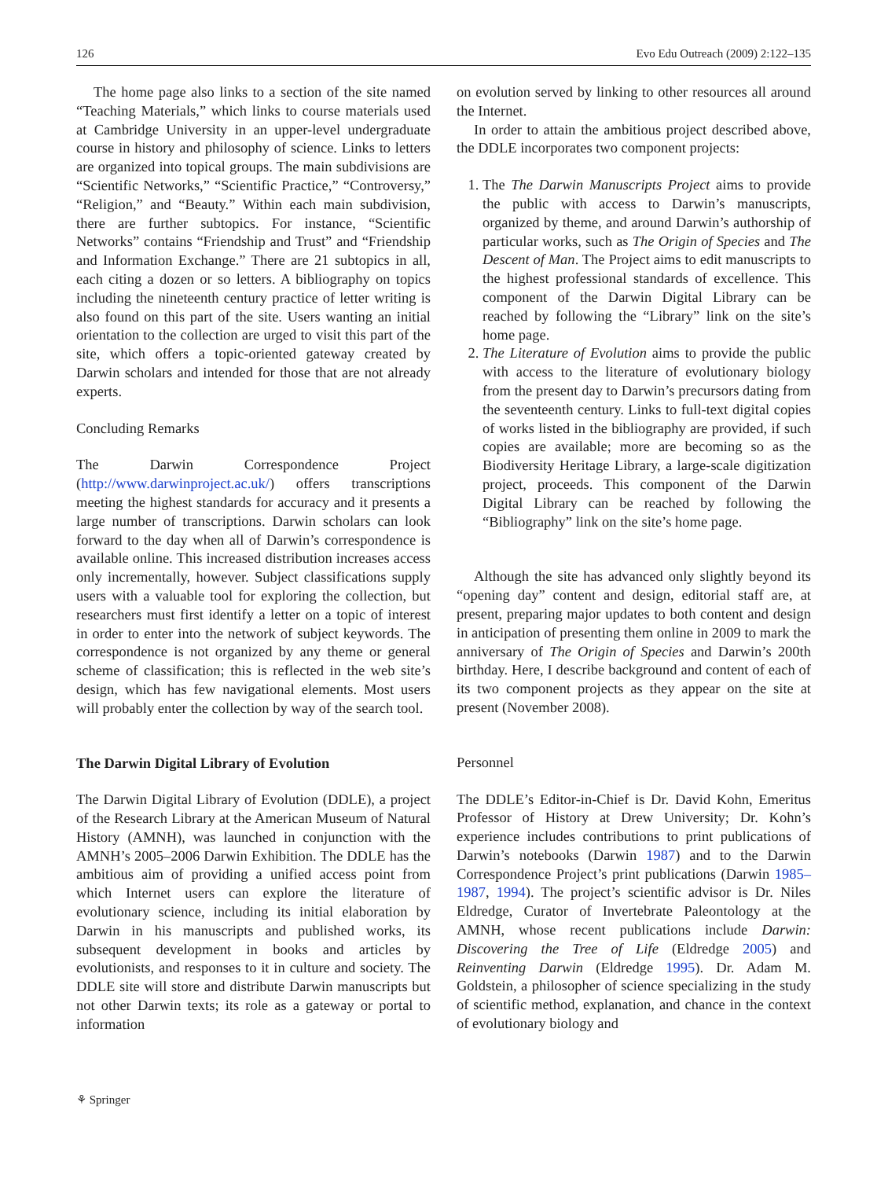126 Evo Edu Outreach (2009) 2:122–135
The home page also links to a section of the site named “Teaching Materials,” which links to course materials used at Cambridge University in an upper-level undergraduate course in history and philosophy of science. Links to letters are organized into topical groups. The main subdivisions are “Scientific Networks,” “Scientific Practice,” “Controversy,” “Religion,” and “Beauty.” Within each main subdivision, there are further subtopics. For instance, “Scientific Networks” contains “Friendship and Trust” and “Friendship and Information Exchange.” There are 21 subtopics in all, each citing a dozen or so letters. A bibliography on topics including the nineteenth century practice of letter writing is also found on this part of the site. Users wanting an initial orientation to the collection are urged to visit this part of the site, which offers a topic-oriented gateway created by Darwin scholars and intended for those that are not already experts.
Concluding Remarks
The Darwin Correspondence Project (http://www.darwinproject.ac.uk/) offers transcriptions meeting the highest standards for accuracy and it presents a large number of transcriptions. Darwin scholars can look forward to the day when all of Darwin’s correspondence is available online. This increased distribution increases access only incrementally, however. Subject classifications supply users with a valuable tool for exploring the collection, but researchers must first identify a letter on a topic of interest in order to enter into the network of subject keywords. The correspondence is not organized by any theme or general scheme of classification; this is reflected in the web site’s design, which has few navigational elements. Most users will probably enter the collection by way of the search tool.
The Darwin Digital Library of Evolution
The Darwin Digital Library of Evolution (DDLE), a project of the Research Library at the American Museum of Natural History (AMNH), was launched in conjunction with the AMNH’s 2005–2006 Darwin Exhibition. The DDLE has the ambitious aim of providing a unified access point from which Internet users can explore the literature of evolutionary science, including its initial elaboration by Darwin in his manuscripts and published works, its subsequent development in books and articles by evolutionists, and responses to it in culture and society. The DDLE site will store and distribute Darwin manuscripts but not other Darwin texts; its role as a gateway or portal to information
on evolution served by linking to other resources all around the Internet.
In order to attain the ambitious project described above, the DDLE incorporates two component projects:
1. The The Darwin Manuscripts Project aims to provide the public with access to Darwin’s manuscripts, organized by theme, and around Darwin’s authorship of particular works, such as The Origin of Species and The Descent of Man. The Project aims to edit manuscripts to the highest professional standards of excellence. This component of the Darwin Digital Library can be reached by following the “Library” link on the site’s home page.
2. The Literature of Evolution aims to provide the public with access to the literature of evolutionary biology from the present day to Darwin’s precursors dating from the seventeenth century. Links to full-text digital copies of works listed in the bibliography are provided, if such copies are available; more are becoming so as the Biodiversity Heritage Library, a large-scale digitization project, proceeds. This component of the Darwin Digital Library can be reached by following the “Bibliography” link on the site’s home page.
Although the site has advanced only slightly beyond its “opening day” content and design, editorial staff are, at present, preparing major updates to both content and design in anticipation of presenting them online in 2009 to mark the anniversary of The Origin of Species and Darwin’s 200th birthday. Here, I describe background and content of each of its two component projects as they appear on the site at present (November 2008).
Personnel
The DDLE’s Editor-in-Chief is Dr. David Kohn, Emeritus Professor of History at Drew University; Dr. Kohn’s experience includes contributions to print publications of Darwin’s notebooks (Darwin 1987) and to the Darwin Correspondence Project’s print publications (Darwin 1985–1987, 1994). The project’s scientific advisor is Dr. Niles Eldredge, Curator of Invertebrate Paleontology at the AMNH, whose recent publications include Darwin: Discovering the Tree of Life (Eldredge 2005) and Reinventing Darwin (Eldredge 1995). Dr. Adam M. Goldstein, a philosopher of science specializing in the study of scientific method, explanation, and chance in the context of evolutionary biology and
⚘ Springer